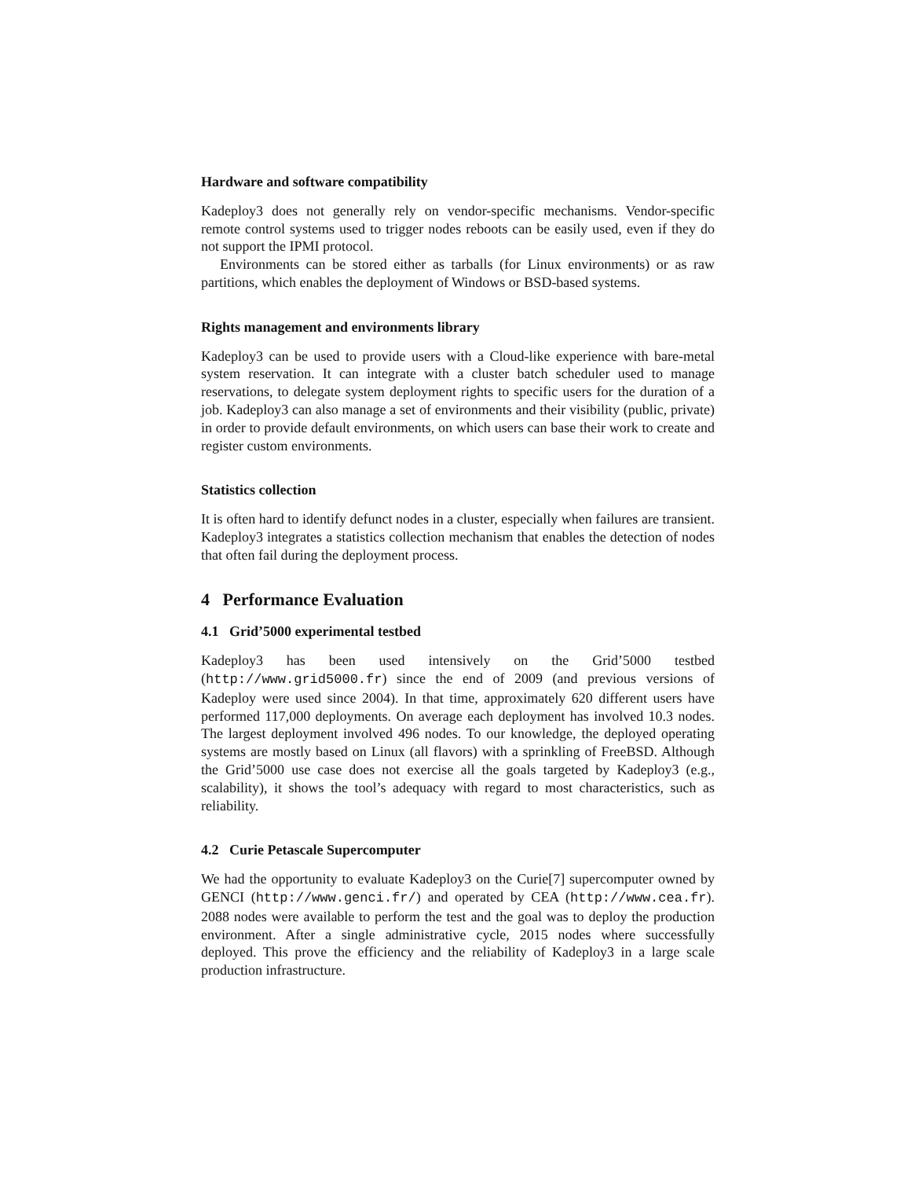Hardware and software compatibility
Kadeploy3 does not generally rely on vendor-specific mechanisms. Vendor-specific remote control systems used to trigger nodes reboots can be easily used, even if they do not support the IPMI protocol.
Environments can be stored either as tarballs (for Linux environments) or as raw partitions, which enables the deployment of Windows or BSD-based systems.
Rights management and environments library
Kadeploy3 can be used to provide users with a Cloud-like experience with bare-metal system reservation. It can integrate with a cluster batch scheduler used to manage reservations, to delegate system deployment rights to specific users for the duration of a job. Kadeploy3 can also manage a set of environments and their visibility (public, private) in order to provide default environments, on which users can base their work to create and register custom environments.
Statistics collection
It is often hard to identify defunct nodes in a cluster, especially when failures are transient. Kadeploy3 integrates a statistics collection mechanism that enables the detection of nodes that often fail during the deployment process.
4 Performance Evaluation
4.1 Grid’5000 experimental testbed
Kadeploy3 has been used intensively on the Grid’5000 testbed (http://www.grid5000.fr) since the end of 2009 (and previous versions of Kadeploy were used since 2004). In that time, approximately 620 different users have performed 117,000 deployments. On average each deployment has involved 10.3 nodes. The largest deployment involved 496 nodes. To our knowledge, the deployed operating systems are mostly based on Linux (all flavors) with a sprinkling of FreeBSD. Although the Grid’5000 use case does not exercise all the goals targeted by Kadeploy3 (e.g., scalability), it shows the tool’s adequacy with regard to most characteristics, such as reliability.
4.2 Curie Petascale Supercomputer
We had the opportunity to evaluate Kadeploy3 on the Curie[7] supercomputer owned by GENCI (http://www.genci.fr/) and operated by CEA (http://www.cea.fr). 2088 nodes were available to perform the test and the goal was to deploy the production environment. After a single administrative cycle, 2015 nodes where successfully deployed. This prove the efficiency and the reliability of Kadeploy3 in a large scale production infrastructure.